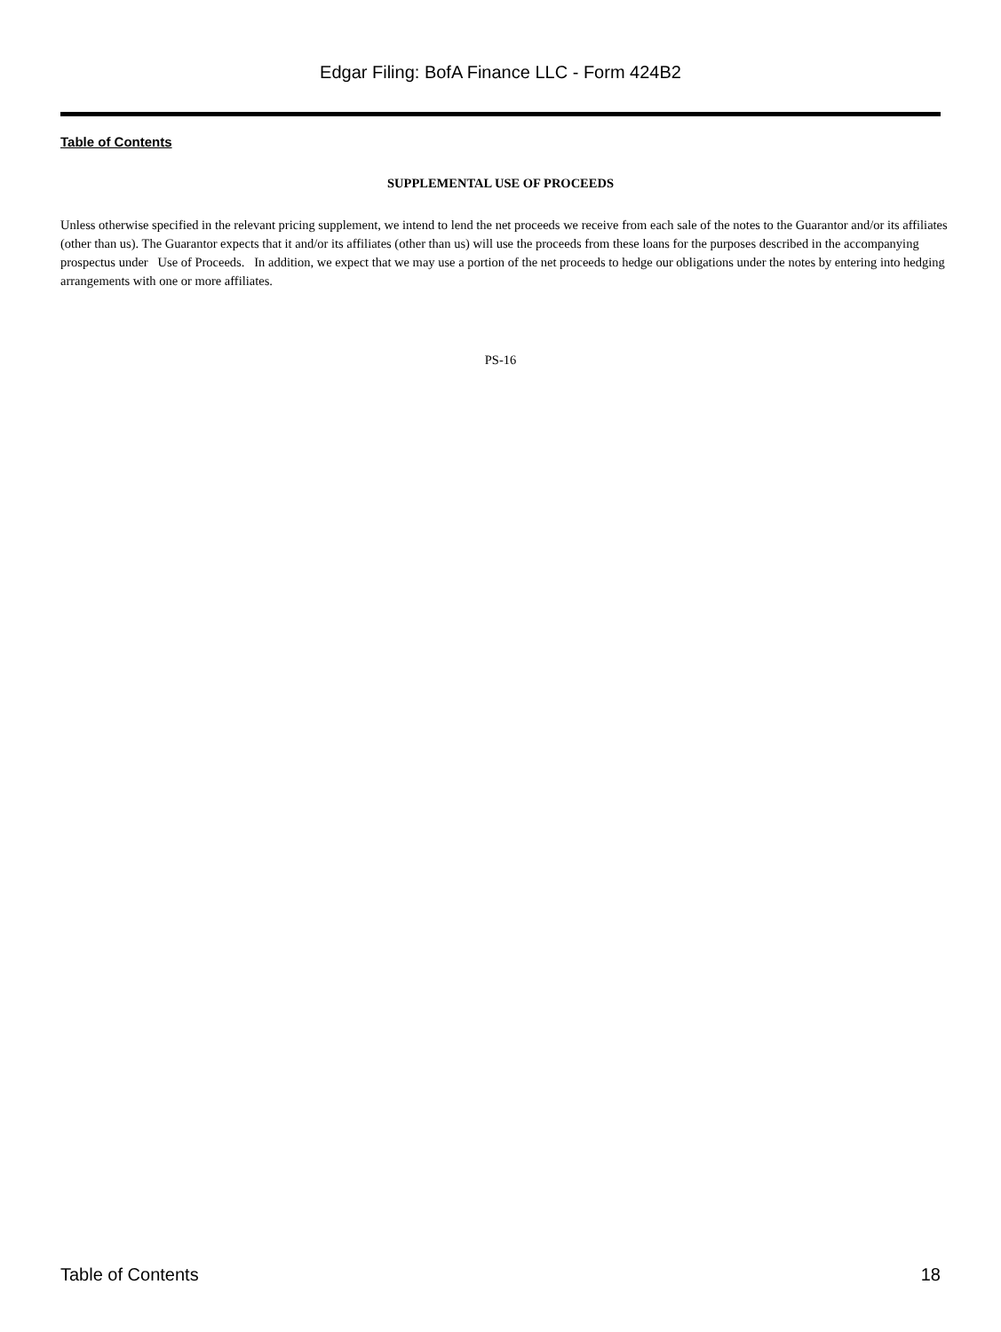Edgar Filing: BofA Finance LLC - Form 424B2
Table of Contents
SUPPLEMENTAL USE OF PROCEEDS
Unless otherwise specified in the relevant pricing supplement, we intend to lend the net proceeds we receive from each sale of the notes to the Guarantor and/or its affiliates (other than us). The Guarantor expects that it and/or its affiliates (other than us) will use the proceeds from these loans for the purposes described in the accompanying prospectus under Use of Proceeds. In addition, we expect that we may use a portion of the net proceeds to hedge our obligations under the notes by entering into hedging arrangements with one or more affiliates.
PS-16
Table of Contents 18